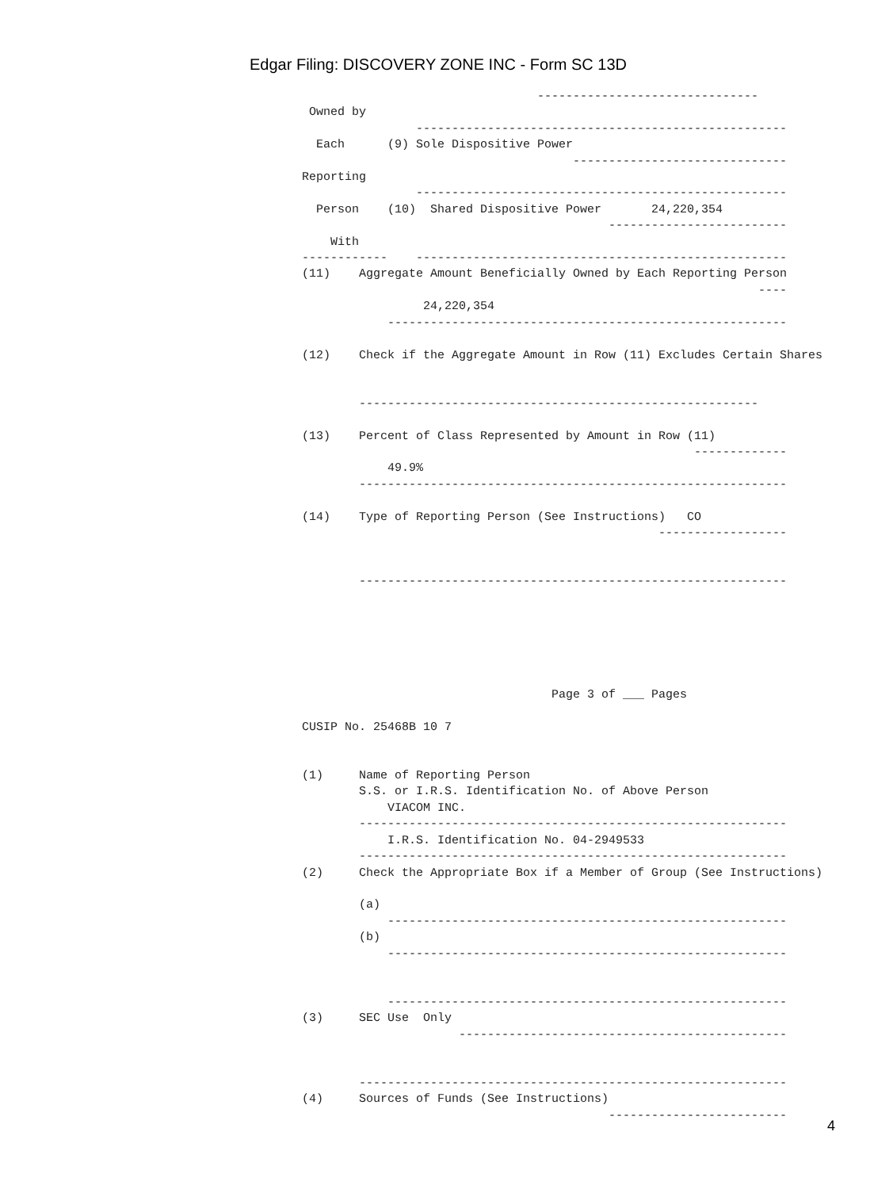Edgar Filing: DISCOVERY ZONE INC - Form SC 13D
                                 -------------------------------
 Owned by
                ----------------------------------------------------
  Each      (9) Sole Dispositive Power
                                      ------------------------------
Reporting
                ----------------------------------------------------
  Person    (10)  Shared Dispositive Power       24,220,354
                                           -------------------------
    With
------------    ----------------------------------------------------
(11)    Aggregate Amount Beneficially Owned by Each Reporting Person
                                                                ----
                 24,220,354
            --------------------------------------------------------

(12)    Check if the Aggregate Amount in Row (11) Excludes Certain Shares


        --------------------------------------------------------

(13)    Percent of Class Represented by Amount in Row (11)
                                                       -------------
            49.9%
        ------------------------------------------------------------

(14)    Type of Reporting Person (See Instructions)   CO
                                                  ------------------


        ------------------------------------------------------------






                                   Page 3 of ___ Pages

CUSIP No. 25468B 10 7


(1)     Name of Reporting Person
        S.S. or I.R.S. Identification No. of Above Person
            VIACOM INC.
        ------------------------------------------------------------
            I.R.S. Identification No. 04-2949533
        ------------------------------------------------------------
(2)     Check the Appropriate Box if a Member of Group (See Instructions)

        (a)
            --------------------------------------------------------
        (b)
            --------------------------------------------------------


            --------------------------------------------------------
(3)     SEC Use  Only
                      ----------------------------------------------


        ------------------------------------------------------------
(4)     Sources of Funds (See Instructions)
                                           -------------------------
4